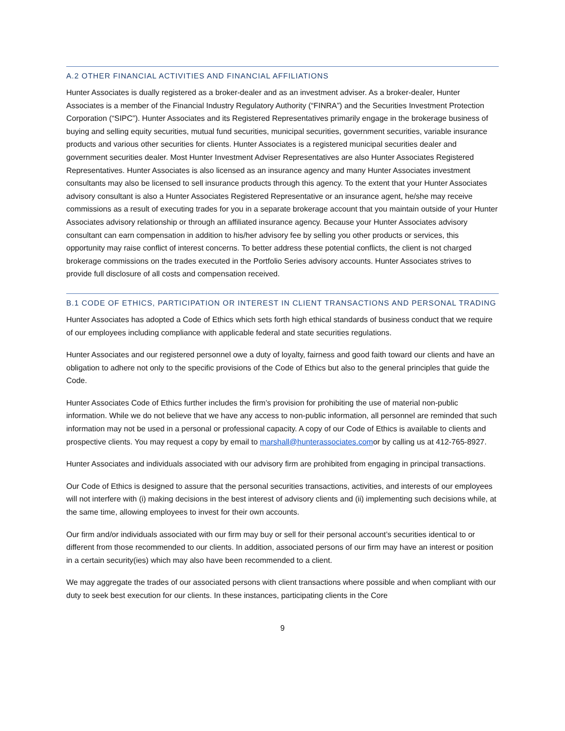A.2 OTHER FINANCIAL ACTIVITIES AND FINANCIAL AFFILIATIONS
Hunter Associates is dually registered as a broker-dealer and as an investment adviser. As a broker-dealer, Hunter Associates is a member of the Financial Industry Regulatory Authority (“FINRA”) and the Securities Investment Protection Corporation (“SIPC”). Hunter Associates and its Registered Representatives primarily engage in the brokerage business of buying and selling equity securities, mutual fund securities, municipal securities, government securities, variable insurance products and various other securities for clients. Hunter Associates is a registered municipal securities dealer and government securities dealer. Most Hunter Investment Adviser Representatives are also Hunter Associates Registered Representatives. Hunter Associates is also licensed as an insurance agency and many Hunter Associates investment consultants may also be licensed to sell insurance products through this agency. To the extent that your Hunter Associates advisory consultant is also a Hunter Associates Registered Representative or an insurance agent, he/she may receive commissions as a result of executing trades for you in a separate brokerage account that you maintain outside of your Hunter Associates advisory relationship or through an affiliated insurance agency. Because your Hunter Associates advisory consultant can earn compensation in addition to his/her advisory fee by selling you other products or services, this opportunity may raise conflict of interest concerns. To better address these potential conflicts, the client is not charged brokerage commissions on the trades executed in the Portfolio Series advisory accounts. Hunter Associates strives to provide full disclosure of all costs and compensation received.
B.1 CODE OF ETHICS, PARTICIPATION OR INTEREST IN CLIENT TRANSACTIONS AND PERSONAL TRADING
Hunter Associates has adopted a Code of Ethics which sets forth high ethical standards of business conduct that we require of our employees including compliance with applicable federal and state securities regulations.
Hunter Associates and our registered personnel owe a duty of loyalty, fairness and good faith toward our clients and have an obligation to adhere not only to the specific provisions of the Code of Ethics but also to the general principles that guide the Code.
Hunter Associates Code of Ethics further includes the firm’s provision for prohibiting the use of material non-public information. While we do not believe that we have any access to non-public information, all personnel are reminded that such information may not be used in a personal or professional capacity. A copy of our Code of Ethics is available to clients and prospective clients. You may request a copy by email to marshall@hunterassociates.comor by calling us at 412-765-8927.
Hunter Associates and individuals associated with our advisory firm are prohibited from engaging in principal transactions.
Our Code of Ethics is designed to assure that the personal securities transactions, activities, and interests of our employees will not interfere with (i) making decisions in the best interest of advisory clients and (ii) implementing such decisions while, at the same time, allowing employees to invest for their own accounts.
Our firm and/or individuals associated with our firm may buy or sell for their personal account’s securities identical to or different from those recommended to our clients. In addition, associated persons of our firm may have an interest or position in a certain security(ies) which may also have been recommended to a client.
We may aggregate the trades of our associated persons with client transactions where possible and when compliant with our duty to seek best execution for our clients. In these instances, participating clients in the Core
9